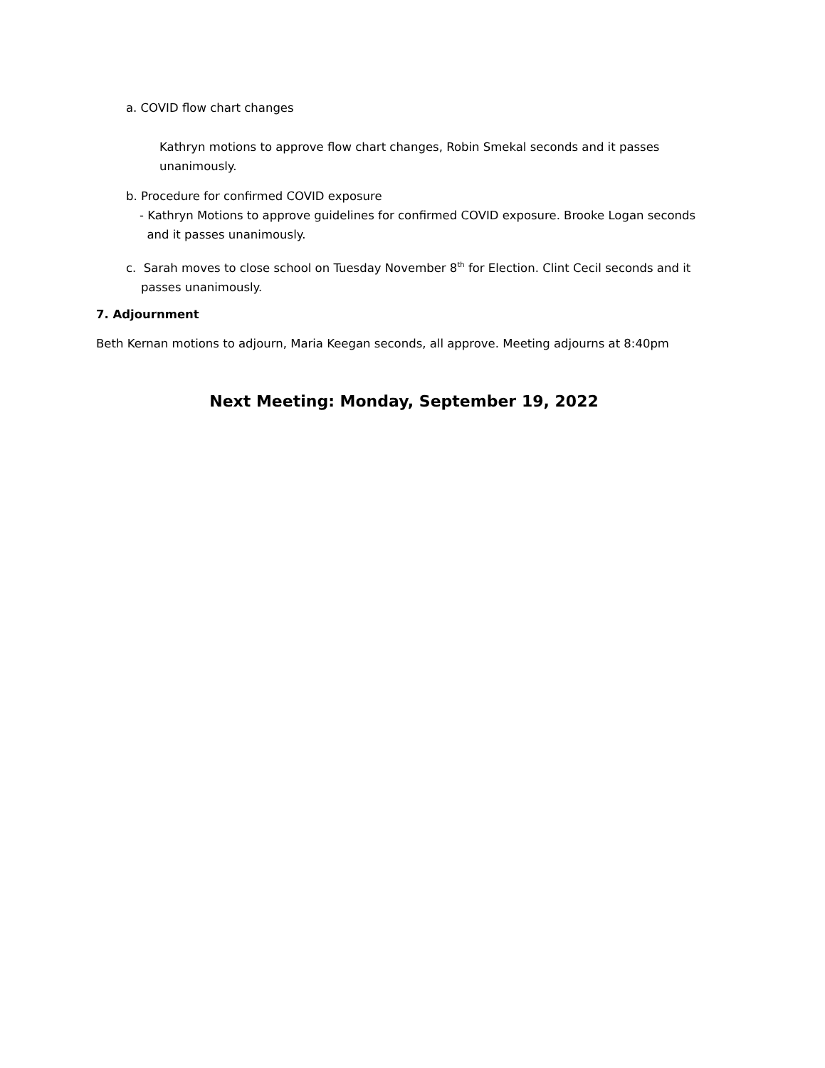a. COVID flow chart changes
Kathryn motions to approve flow chart changes, Robin Smekal seconds and it passes unanimously.
b. Procedure for confirmed COVID exposure
- Kathryn Motions to approve guidelines for confirmed COVID exposure. Brooke Logan seconds
and it passes unanimously.
c. Sarah moves to close school on Tuesday November 8<sup>th</sup> for Election. Clint Cecil seconds and it
passes unanimously.
7. Adjournment
Beth Kernan motions to adjourn, Maria Keegan seconds, all approve. Meeting adjourns at 8:40pm
Next Meeting: Monday, September 19, 2022